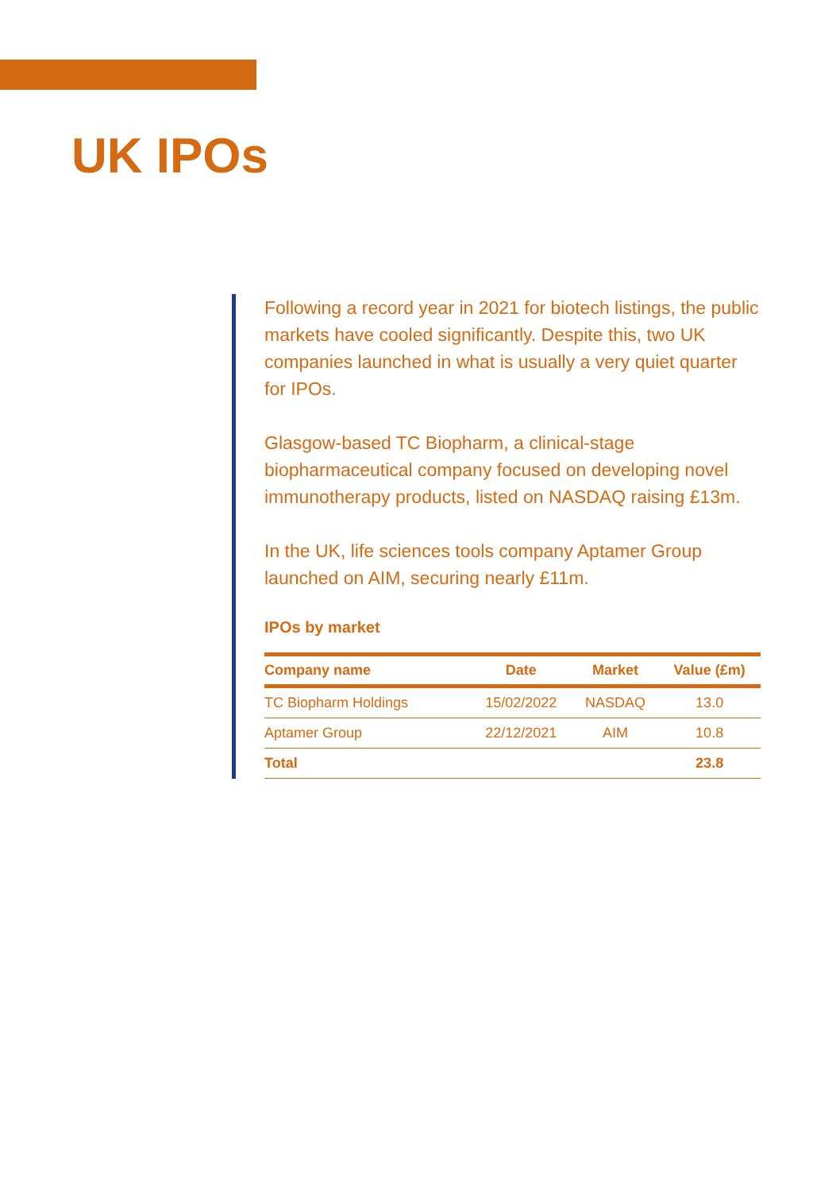UK IPOs
Following a record year in 2021 for biotech listings, the public markets have cooled significantly. Despite this, two UK companies launched in what is usually a very quiet quarter for IPOs.
Glasgow-based TC Biopharm, a clinical-stage biopharmaceutical company focused on developing novel immunotherapy products, listed on NASDAQ raising £13m.
In the UK, life sciences tools company Aptamer Group launched on AIM, securing nearly £11m.
IPOs by market
| Company name | Date | Market | Value (£m) |
| --- | --- | --- | --- |
| TC Biopharm Holdings | 15/02/2022 | NASDAQ | 13.0 |
| Aptamer Group | 22/12/2021 | AIM | 10.8 |
| Total | | | 23.8 |